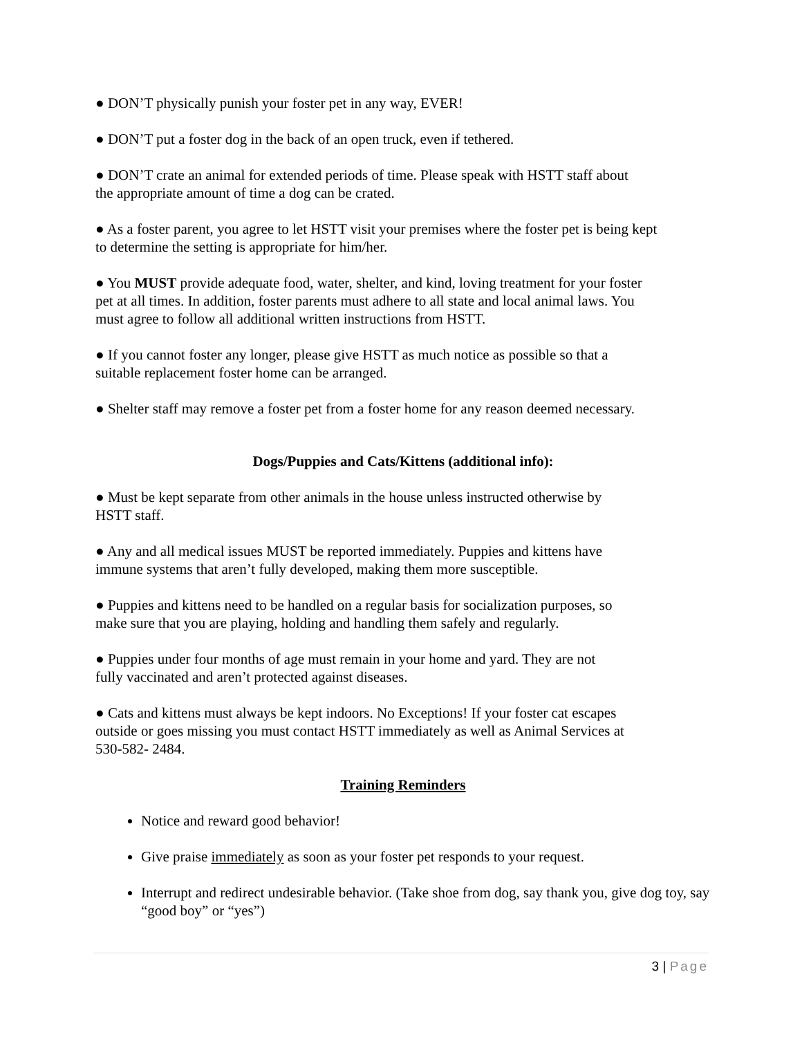● DON’T physically punish your foster pet in any way, EVER!
● DON’T put a foster dog in the back of an open truck, even if tethered.
● DON’T crate an animal for extended periods of time. Please speak with HSTT staff about
the appropriate amount of time a dog can be crated.
● As a foster parent, you agree to let HSTT visit your premises where the foster pet is being kept
to determine the setting is appropriate for him/her.
● You MUST provide adequate food, water, shelter, and kind, loving treatment for your foster
pet at all times. In addition, foster parents must adhere to all state and local animal laws. You
must agree to follow all additional written instructions from HSTT.
● If you cannot foster any longer, please give HSTT as much notice as possible so that a
suitable replacement foster home can be arranged.
● Shelter staff may remove a foster pet from a foster home for any reason deemed necessary.
Dogs/Puppies and Cats/Kittens (additional info):
● Must be kept separate from other animals in the house unless instructed otherwise by
HSTT staff.
● Any and all medical issues MUST be reported immediately. Puppies and kittens have
immune systems that aren’t fully developed, making them more susceptible.
● Puppies and kittens need to be handled on a regular basis for socialization purposes, so
make sure that you are playing, holding and handling them safely and regularly.
● Puppies under four months of age must remain in your home and yard. They are not
fully vaccinated and aren’t protected against diseases.
● Cats and kittens must always be kept indoors. No Exceptions! If your foster cat escapes
outside or goes missing you must contact HSTT immediately as well as Animal Services at
530-582- 2484.
Training Reminders
Notice and reward good behavior!
Give praise immediately as soon as your foster pet responds to your request.
Interrupt and redirect undesirable behavior. (Take shoe from dog, say thank you, give dog toy, say “good boy” or “yes”)
3 | Page